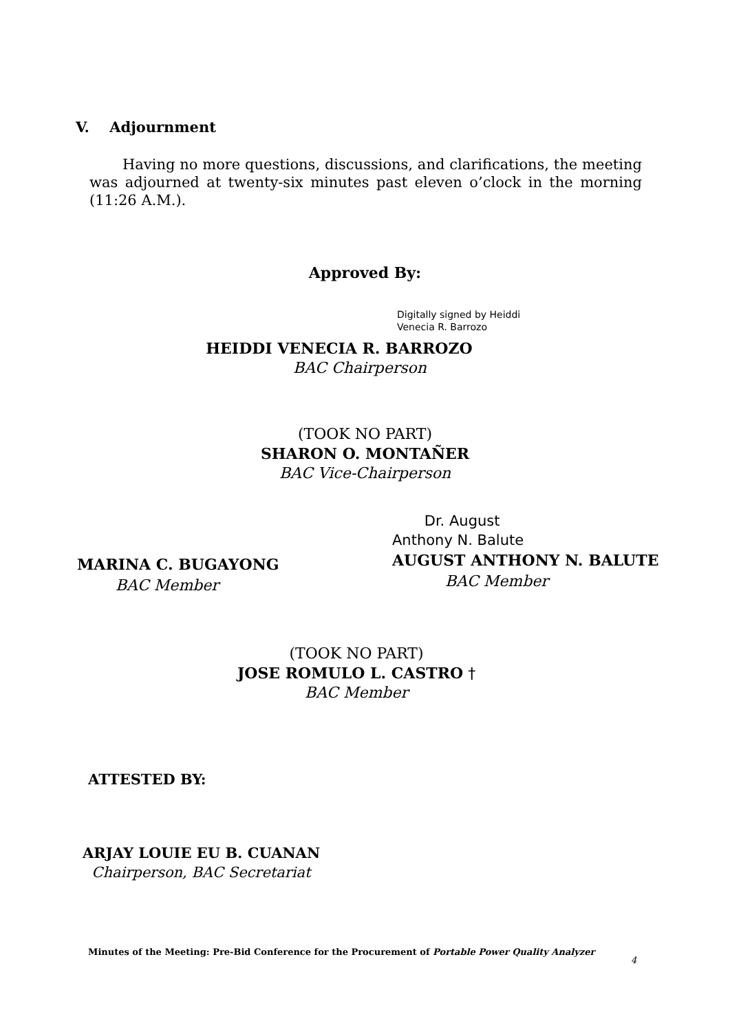V. Adjournment
Having no more questions, discussions, and clarifications, the meeting was adjourned at twenty-six minutes past eleven o’clock in the morning (11:26 A.M.).
Approved By:
Digitally signed by Heiddi
Venecia R. Barrozo
HEIDDI VENECIA R. BARROZO
BAC Chairperson
(TOOK NO PART)
SHARON O. MONTAÑER
BAC Vice-Chairperson
MARINA C. BUGAYONG
BAC Member
Dr. August
Anthony N. Balute
AUGUST ANTHONY N. BALUTE
BAC Member
(TOOK NO PART)
JOSE ROMULO L. CASTRO †
BAC Member
ATTESTED BY:
ARJAY LOUIE EU B. CUANAN
Chairperson, BAC Secretariat
Minutes of the Meeting: Pre-Bid Conference for the Procurement of Portable Power Quality Analyzer
4